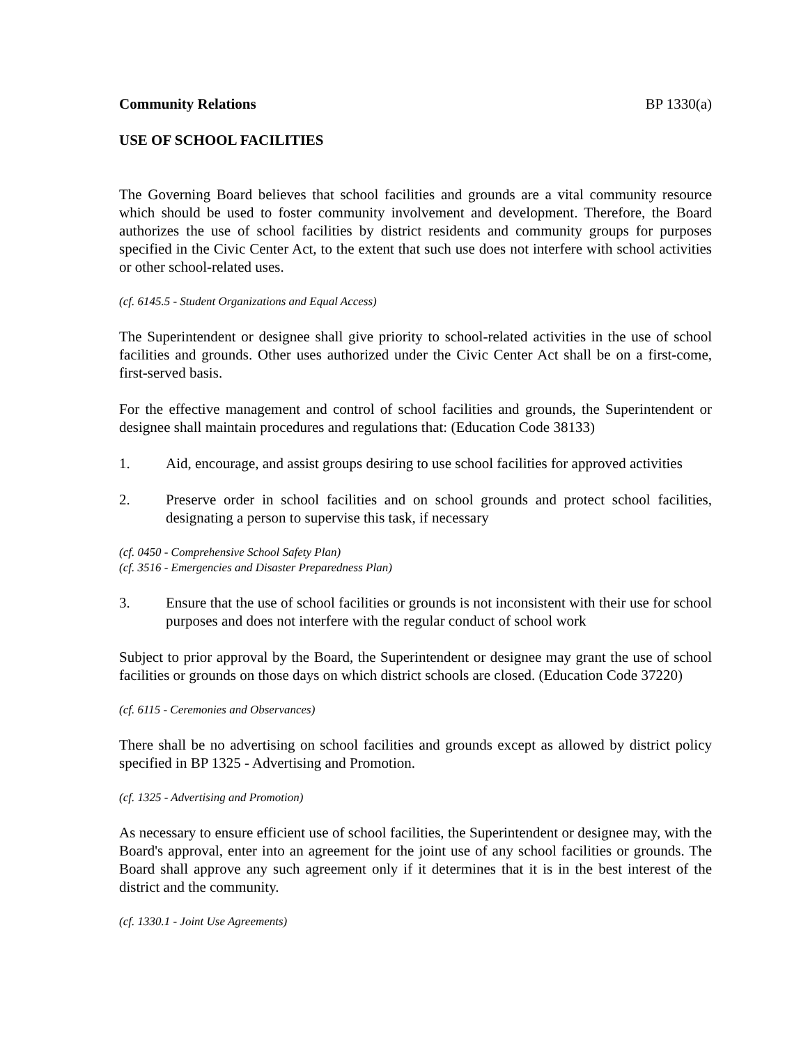Community Relations BP 1330(a)
USE OF SCHOOL FACILITIES
The Governing Board believes that school facilities and grounds are a vital community resource which should be used to foster community involvement and development. Therefore, the Board authorizes the use of school facilities by district residents and community groups for purposes specified in the Civic Center Act, to the extent that such use does not interfere with school activities or other school-related uses.
(cf. 6145.5 - Student Organizations and Equal Access)
The Superintendent or designee shall give priority to school-related activities in the use of school facilities and grounds. Other uses authorized under the Civic Center Act shall be on a first-come, first-served basis.
For the effective management and control of school facilities and grounds, the Superintendent or designee shall maintain procedures and regulations that: (Education Code 38133)
1. Aid, encourage, and assist groups desiring to use school facilities for approved activities
2. Preserve order in school facilities and on school grounds and protect school facilities, designating a person to supervise this task, if necessary
(cf. 0450 - Comprehensive School Safety Plan)
(cf. 3516 - Emergencies and Disaster Preparedness Plan)
3. Ensure that the use of school facilities or grounds is not inconsistent with their use for school purposes and does not interfere with the regular conduct of school work
Subject to prior approval by the Board, the Superintendent or designee may grant the use of school facilities or grounds on those days on which district schools are closed. (Education Code 37220)
(cf. 6115 - Ceremonies and Observances)
There shall be no advertising on school facilities and grounds except as allowed by district policy specified in BP 1325 - Advertising and Promotion.
(cf. 1325 - Advertising and Promotion)
As necessary to ensure efficient use of school facilities, the Superintendent or designee may, with the Board's approval, enter into an agreement for the joint use of any school facilities or grounds. The Board shall approve any such agreement only if it determines that it is in the best interest of the district and the community.
(cf. 1330.1 - Joint Use Agreements)